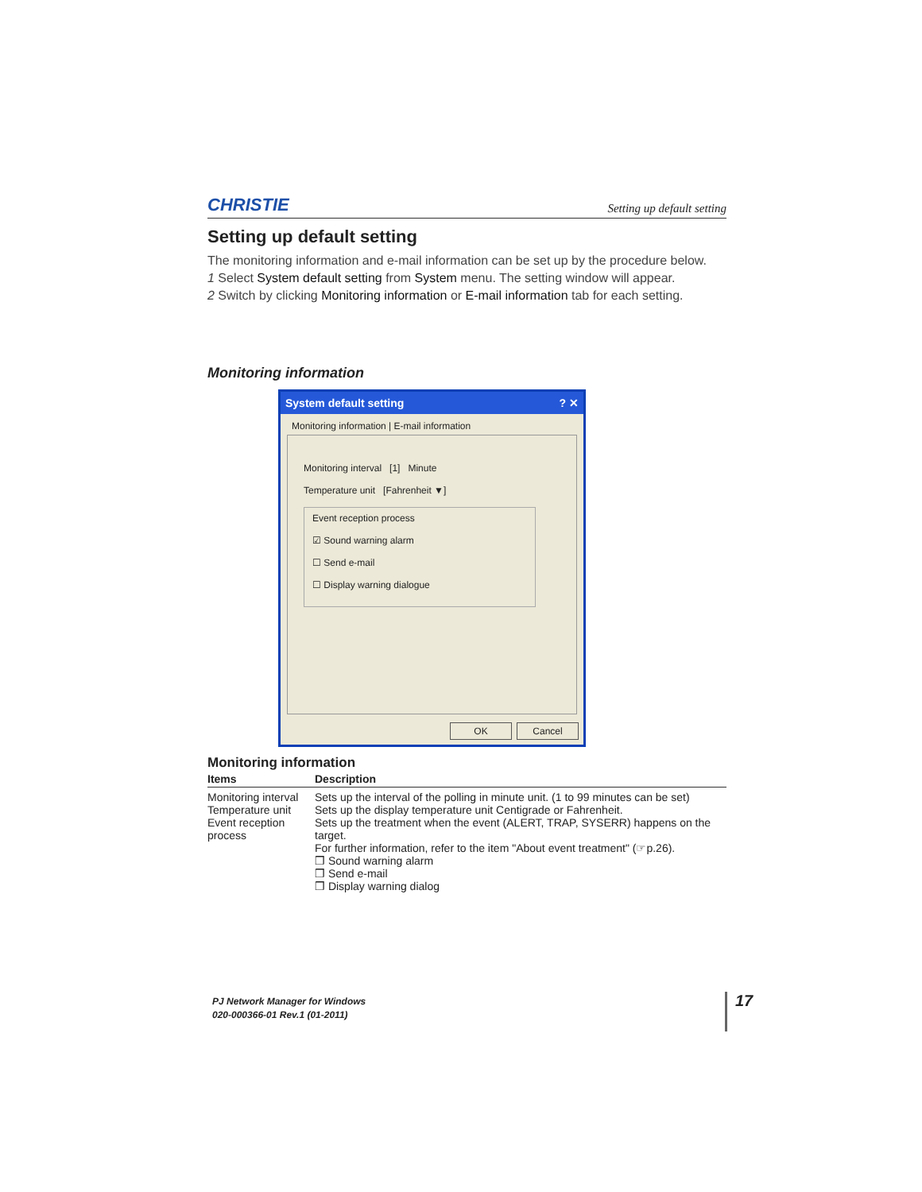CHRISTIE Setting up default setting
Setting up default setting
The monitoring information and e-mail information can be set up by the procedure below.
1 Select System default setting from System menu. The setting window will appear.
2 Switch by clicking Monitoring information or E-mail information tab for each setting.
Monitoring information
System default setting? ✕
Monitoring information | E-mail information
Monitoring interval [1] Minute
Temperature unit [Fahrenheit ▼]
Event reception process
☑ Sound warning alarm
☐ Send e-mail
☐ Display warning dialogue
OK Cancel
Monitoring information
| Items | Description |
| --- | --- |
| Monitoring interval | Sets up the interval of the polling in minute unit. (1 to 99 minutes can be set) |
| Temperature unit | Sets up the display temperature unit Centigrade or Fahrenheit. |
| Event reception process | Sets up the treatment when the event (ALERT, TRAP, SYSERR) happens on the target. For further information, refer to the item "About event treatment" (☞p.26). ❒ Sound warning alarm ❒ Send e-mail ❒ Display warning dialog |
PJ Network Manager for Windows
020-000366-01 Rev.1 (01-2011)
17